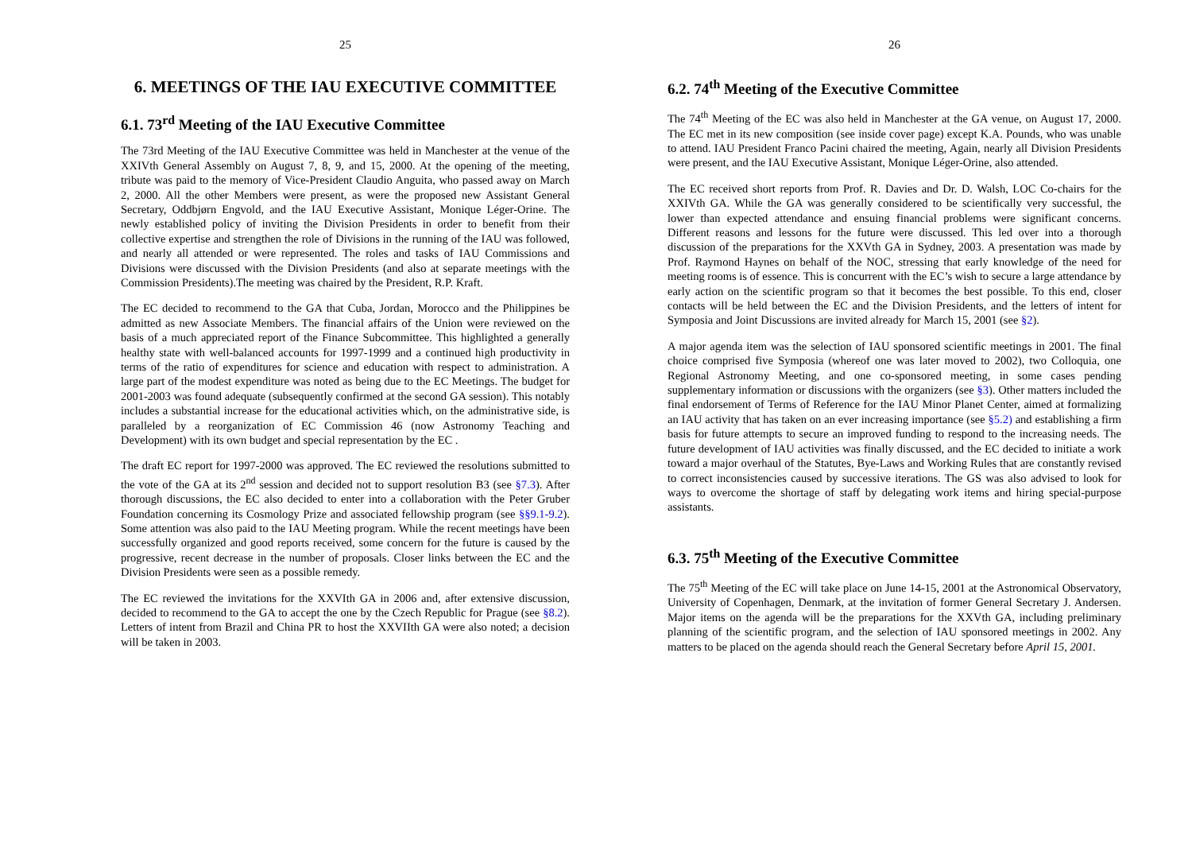25
6. MEETINGS OF THE IAU EXECUTIVE COMMITTEE
6.1. 73<sup>rd</sup> Meeting of the IAU Executive Committee
The 73rd Meeting of the IAU Executive Committee was held in Manchester at the venue of the XXIVth General Assembly on August 7, 8, 9, and 15, 2000. At the opening of the meeting, tribute was paid to the memory of Vice-President Claudio Anguita, who passed away on March 2, 2000. All the other Members were present, as were the proposed new Assistant General Secretary, Oddbjørn Engvold, and the IAU Executive Assistant, Monique Léger-Orine. The newly established policy of inviting the Division Presidents in order to benefit from their collective expertise and strengthen the role of Divisions in the running of the IAU was followed, and nearly all attended or were represented. The roles and tasks of IAU Commissions and Divisions were discussed with the Division Presidents (and also at separate meetings with the Commission Presidents).The meeting was chaired by the President, R.P. Kraft.
The EC decided to recommend to the GA that Cuba, Jordan, Morocco and the Philippines be admitted as new Associate Members. The financial affairs of the Union were reviewed on the basis of a much appreciated report of the Finance Subcommittee. This highlighted a generally healthy state with well-balanced accounts for 1997-1999 and a continued high productivity in terms of the ratio of expenditures for science and education with respect to administration. A large part of the modest expenditure was noted as being due to the EC Meetings. The budget for 2001-2003 was found adequate (subsequently confirmed at the second GA session). This notably includes a substantial increase for the educational activities which, on the administrative side, is paralleled by a reorganization of EC Commission 46 (now Astronomy Teaching and Development) with its own budget and special representation by the EC .
The draft EC report for 1997-2000 was approved. The EC reviewed the resolutions submitted to the vote of the GA at its 2<sup>nd</sup> session and decided not to support resolution B3 (see §7.3). After thorough discussions, the EC also decided to enter into a collaboration with the Peter Gruber Foundation concerning its Cosmology Prize and associated fellowship program (see §§9.1-9.2). Some attention was also paid to the IAU Meeting program. While the recent meetings have been successfully organized and good reports received, some concern for the future is caused by the progressive, recent decrease in the number of proposals. Closer links between the EC and the Division Presidents were seen as a possible remedy.
The EC reviewed the invitations for the XXVIth GA in 2006 and, after extensive discussion, decided to recommend to the GA to accept the one by the Czech Republic for Prague (see §8.2). Letters of intent from Brazil and China PR to host the XXVIIth GA were also noted; a decision will be taken in 2003.
26
6.2. 74<sup>th</sup> Meeting of the Executive Committee
The 74<sup>th</sup> Meeting of the EC was also held in Manchester at the GA venue, on August 17, 2000. The EC met in its new composition (see inside cover page) except K.A. Pounds, who was unable to attend. IAU President Franco Pacini chaired the meeting, Again, nearly all Division Presidents were present, and the IAU Executive Assistant, Monique Léger-Orine, also attended.
The EC received short reports from Prof. R. Davies and Dr. D. Walsh, LOC Co-chairs for the XXIVth GA. While the GA was generally considered to be scientifically very successful, the lower than expected attendance and ensuing financial problems were significant concerns. Different reasons and lessons for the future were discussed. This led over into a thorough discussion of the preparations for the XXVth GA in Sydney, 2003. A presentation was made by Prof. Raymond Haynes on behalf of the NOC, stressing that early knowledge of the need for meeting rooms is of essence. This is concurrent with the EC’s wish to secure a large attendance by early action on the scientific program so that it becomes the best possible. To this end, closer contacts will be held between the EC and the Division Presidents, and the letters of intent for Symposia and Joint Discussions are invited already for March 15, 2001 (see §2).
A major agenda item was the selection of IAU sponsored scientific meetings in 2001. The final choice comprised five Symposia (whereof one was later moved to 2002), two Colloquia, one Regional Astronomy Meeting, and one co-sponsored meeting, in some cases pending supplementary information or discussions with the organizers (see §3). Other matters included the final endorsement of Terms of Reference for the IAU Minor Planet Center, aimed at formalizing an IAU activity that has taken on an ever increasing importance (see §5.2) and establishing a firm basis for future attempts to secure an improved funding to respond to the increasing needs. The future development of IAU activities was finally discussed, and the EC decided to initiate a work toward a major overhaul of the Statutes, Bye-Laws and Working Rules that are constantly revised to correct inconsistencies caused by successive iterations. The GS was also advised to look for ways to overcome the shortage of staff by delegating work items and hiring special-purpose assistants.
6.3. 75<sup>th</sup> Meeting of the Executive Committee
The 75<sup>th</sup> Meeting of the EC will take place on June 14-15, 2001 at the Astronomical Observatory, University of Copenhagen, Denmark, at the invitation of former General Secretary J. Andersen. Major items on the agenda will be the preparations for the XXVth GA, including preliminary planning of the scientific program, and the selection of IAU sponsored meetings in 2002. Any matters to be placed on the agenda should reach the General Secretary before April 15, 2001.